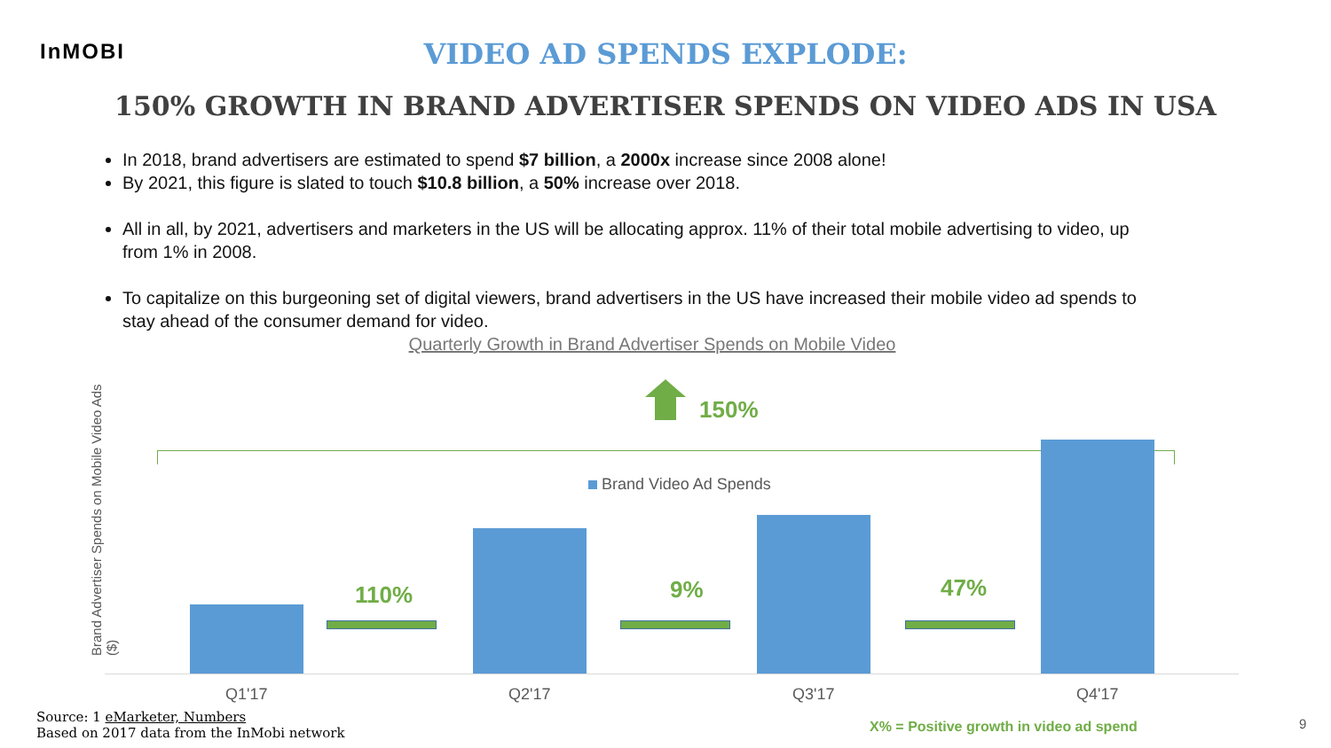InMOBI
VIDEO AD SPENDS EXPLODE:
150% GROWTH IN BRAND ADVERTISER SPENDS ON VIDEO ADS IN USA
In 2018, brand advertisers are estimated to spend $7 billion, a 2000x increase since 2008 alone!
By 2021, this figure is slated to touch $10.8 billion, a 50% increase over 2018.
All in all, by 2021, advertisers and marketers in the US will be allocating approx. 11% of their total mobile advertising to video, up from 1% in 2008.
To capitalize on this burgeoning set of digital viewers, brand advertisers in the US have increased their mobile video ad spends to stay ahead of the consumer demand for video.
Quarterly Growth in Brand Advertiser Spends on Mobile Video
Brand Advertiser Spends on Mobile Video Ads ($)
150%
Brand Video Ad Spends
110% 9% 47%
Q1'17 Q2'17 Q3'17 Q4'17
Source: 1 eMarketer, Numbers
Based on 2017 data from the InMobi network
X% = Positive growth in video ad spend
9